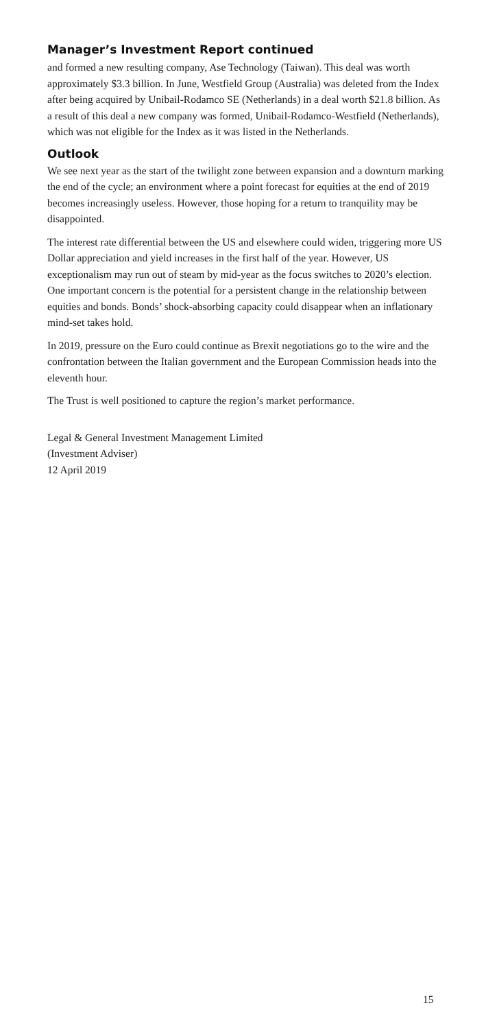Manager’s Investment Report continued
and formed a new resulting company, Ase Technology (Taiwan). This deal was worth approximately $3.3 billion. In June, Westfield Group (Australia) was deleted from the Index after being acquired by Unibail-Rodamco SE (Netherlands) in a deal worth $21.8 billion. As a result of this deal a new company was formed, Unibail-Rodamco-Westfield (Netherlands), which was not eligible for the Index as it was listed in the Netherlands.
Outlook
We see next year as the start of the twilight zone between expansion and a downturn marking the end of the cycle; an environment where a point forecast for equities at the end of 2019 becomes increasingly useless. However, those hoping for a return to tranquility may be disappointed.
The interest rate differential between the US and elsewhere could widen, triggering more US Dollar appreciation and yield increases in the first half of the year. However, US exceptionalism may run out of steam by mid-year as the focus switches to 2020’s election. One important concern is the potential for a persistent change in the relationship between equities and bonds. Bonds’ shock-absorbing capacity could disappear when an inflationary mind-set takes hold.
In 2019, pressure on the Euro could continue as Brexit negotiations go to the wire and the confrontation between the Italian government and the European Commission heads into the eleventh hour.
The Trust is well positioned to capture the region’s market performance.
Legal & General Investment Management Limited
(Investment Adviser)
12 April 2019
15